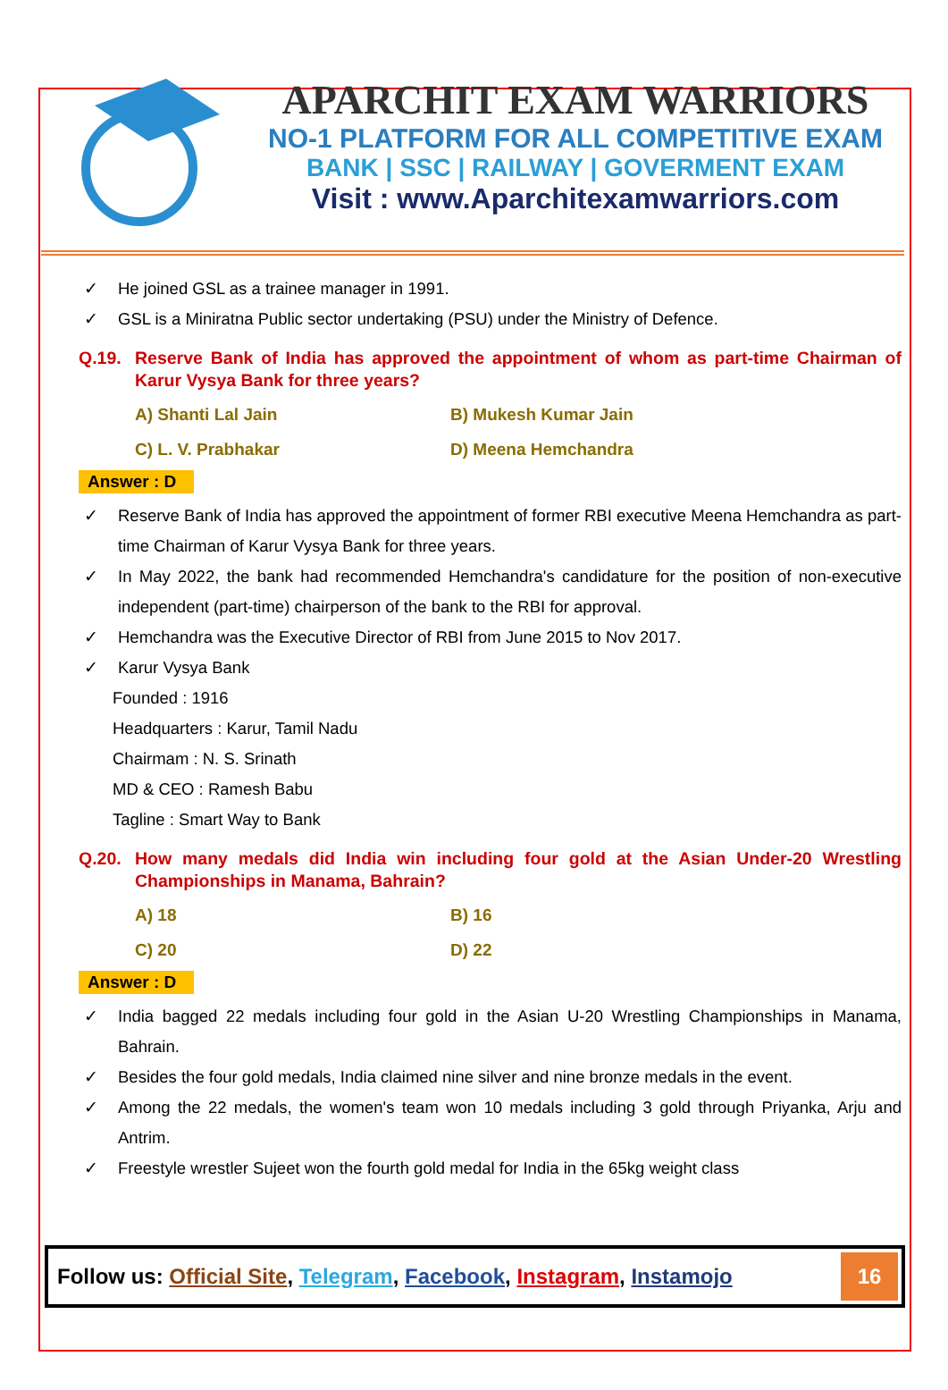APARCHIT EXAM WARRIORS
NO-1 PLATFORM FOR ALL COMPETITIVE EXAM
BANK | SSC | RAILWAY | GOVERMENT EXAM
Visit : www.Aparchitexamwarriors.com
✓ He joined GSL as a trainee manager in 1991.
✓ GSL is a Miniratna Public sector undertaking (PSU) under the Ministry of Defence.
Q.19. Reserve Bank of India has approved the appointment of whom as part-time Chairman of Karur Vysya Bank for three years?
A) Shanti Lal Jain
B) Mukesh Kumar Jain
C) L. V. Prabhakar
D) Meena Hemchandra
Answer : D
✓ Reserve Bank of India has approved the appointment of former RBI executive Meena Hemchandra as part-time Chairman of Karur Vysya Bank for three years.
✓ In May 2022, the bank had recommended Hemchandra's candidature for the position of non-executive independent (part-time) chairperson of the bank to the RBI for approval.
✓ Hemchandra was the Executive Director of RBI from June 2015 to Nov 2017.
✓ Karur Vysya Bank
Founded : 1916
Headquarters : Karur, Tamil Nadu
Chairmam : N. S. Srinath
MD & CEO : Ramesh Babu
Tagline : Smart Way to Bank
Q.20. How many medals did India win including four gold at the Asian Under-20 Wrestling Championships in Manama, Bahrain?
A) 18
B) 16
C) 20
D) 22
Answer : D
✓ India bagged 22 medals including four gold in the Asian U-20 Wrestling Championships in Manama, Bahrain.
✓ Besides the four gold medals, India claimed nine silver and nine bronze medals in the event.
✓ Among the 22 medals, the women's team won 10 medals including 3 gold through Priyanka, Arju and Antrim.
✓ Freestyle wrestler Sujeet won the fourth gold medal for India in the 65kg weight class
Follow us: Official Site, Telegram, Facebook, Instagram, Instamojo
16